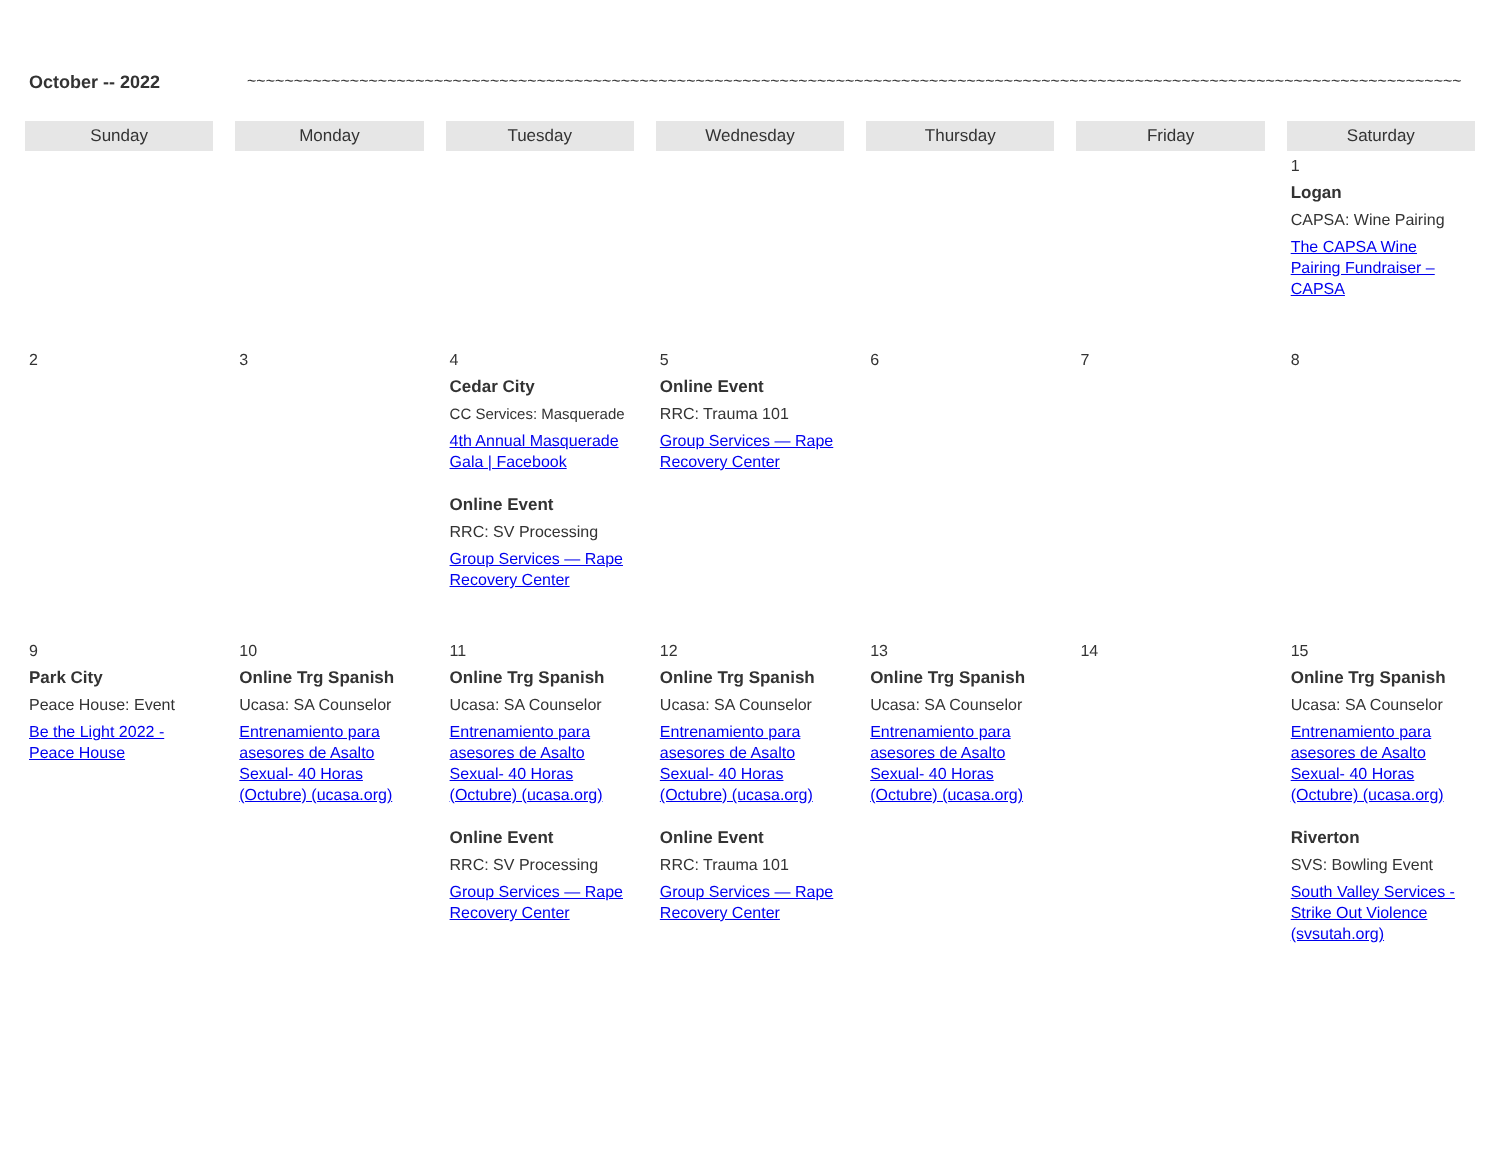October -- 2022 ~~~~~~~~~~~~~~~~~~~~~~~~~~~~~~~~~~~~~~~~~~~~~~~~~~~~~~~~~~~~~~~~~~~~~~~~~~~~~~~~~~~~~~~~~~~~~~~~~~~~~~~~~~~~~~~~~~~~~~~~~~~~~~~~~~~~~~~~~~~~~~~~~~~~~~~~~~~~~~~~~~
| Sunday | Monday | Tuesday | Wednesday | Thursday | Friday | Saturday |
| --- | --- | --- | --- | --- | --- | --- |
| | | | | | | 1 Logan CAPSA: Wine Pairing The CAPSA Wine Pairing Fundraiser – CAPSA |
| 2 | 3 | 4 Cedar City CC Services: Masquerade 4th Annual Masquerade Gala / Facebook Online Event RRC: SV Processing Group Services — Rape Recovery Center | 5 Online Event RRC: Trauma 101 Group Services — Rape Recovery Center | 6 | 7 | 8 |
| 9 Park City Peace House: Event Be the Light 2022 - Peace House | 10 Online Trg Spanish Ucasa: SA Counselor Entrenamiento para asesores de Asalto Sexual- 40 Horas (Octubre) (ucasa.org) | 11 Online Trg Spanish Ucasa: SA Counselor Entrenamiento para asesores de Asalto Sexual- 40 Horas (Octubre) (ucasa.org) Online Event RRC: SV Processing Group Services — Rape Recovery Center | 12 Online Trg Spanish Ucasa: SA Counselor Entrenamiento para asesores de Asalto Sexual- 40 Horas (Octubre) (ucasa.org) Online Event RRC: Trauma 101 Group Services — Rape Recovery Center | 13 Online Trg Spanish Ucasa: SA Counselor Entrenamiento para asesores de Asalto Sexual- 40 Horas (Octubre) (ucasa.org) | 14 | 15 Online Trg Spanish Ucasa: SA Counselor Entrenamiento para asesores de Asalto Sexual- 40 Horas (Octubre) (ucasa.org) Riverton SVS: Bowling Event South Valley Services - Strike Out Violence (svsutah.org) |